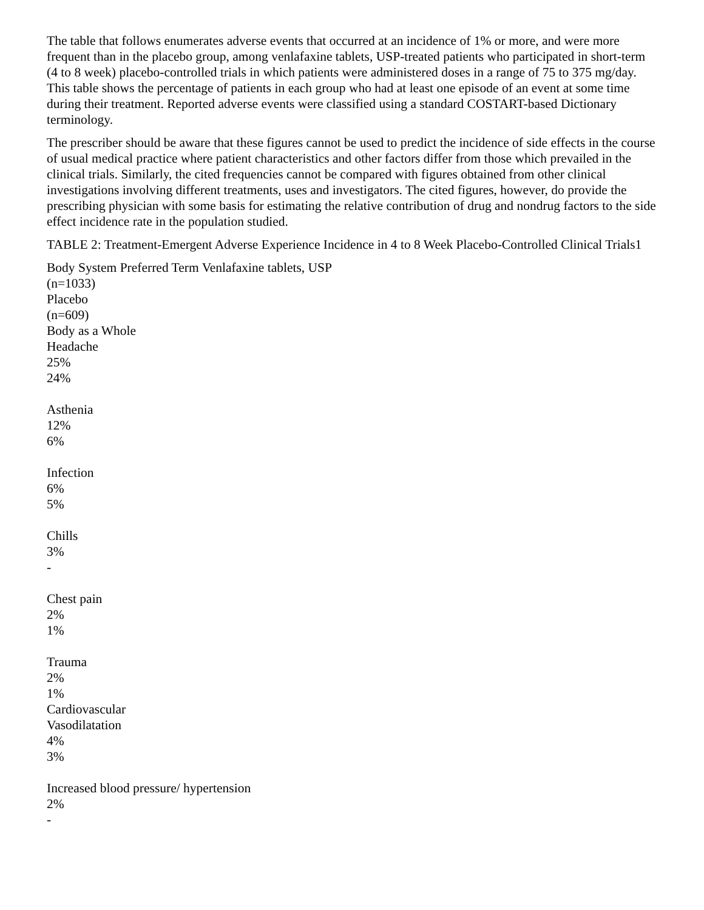The table that follows enumerates adverse events that occurred at an incidence of 1% or more, and were more frequent than in the placebo group, among venlafaxine tablets, USP-treated patients who participated in short-term (4 to 8 week) placebo-controlled trials in which patients were administered doses in a range of 75 to 375 mg/day. This table shows the percentage of patients in each group who had at least one episode of an event at some time during their treatment. Reported adverse events were classified using a standard COSTART-based Dictionary terminology.
The prescriber should be aware that these figures cannot be used to predict the incidence of side effects in the course of usual medical practice where patient characteristics and other factors differ from those which prevailed in the clinical trials. Similarly, the cited frequencies cannot be compared with figures obtained from other clinical investigations involving different treatments, uses and investigators. The cited figures, however, do provide the prescribing physician with some basis for estimating the relative contribution of drug and nondrug factors to the side effect incidence rate in the population studied.
TABLE 2: Treatment-Emergent Adverse Experience Incidence in 4 to 8 Week Placebo-Controlled Clinical Trials1
Body System Preferred Term Venlafaxine tablets, USP
(n=1033)
Placebo
(n=609)
Body as a Whole
Headache
25%
24%
Asthenia
12%
6%
Infection
6%
5%
Chills
3%
-
Chest pain
2%
1%
Trauma
2%
1%
Cardiovascular
Vasodilatation
4%
3%
Increased blood pressure/ hypertension
2%
-